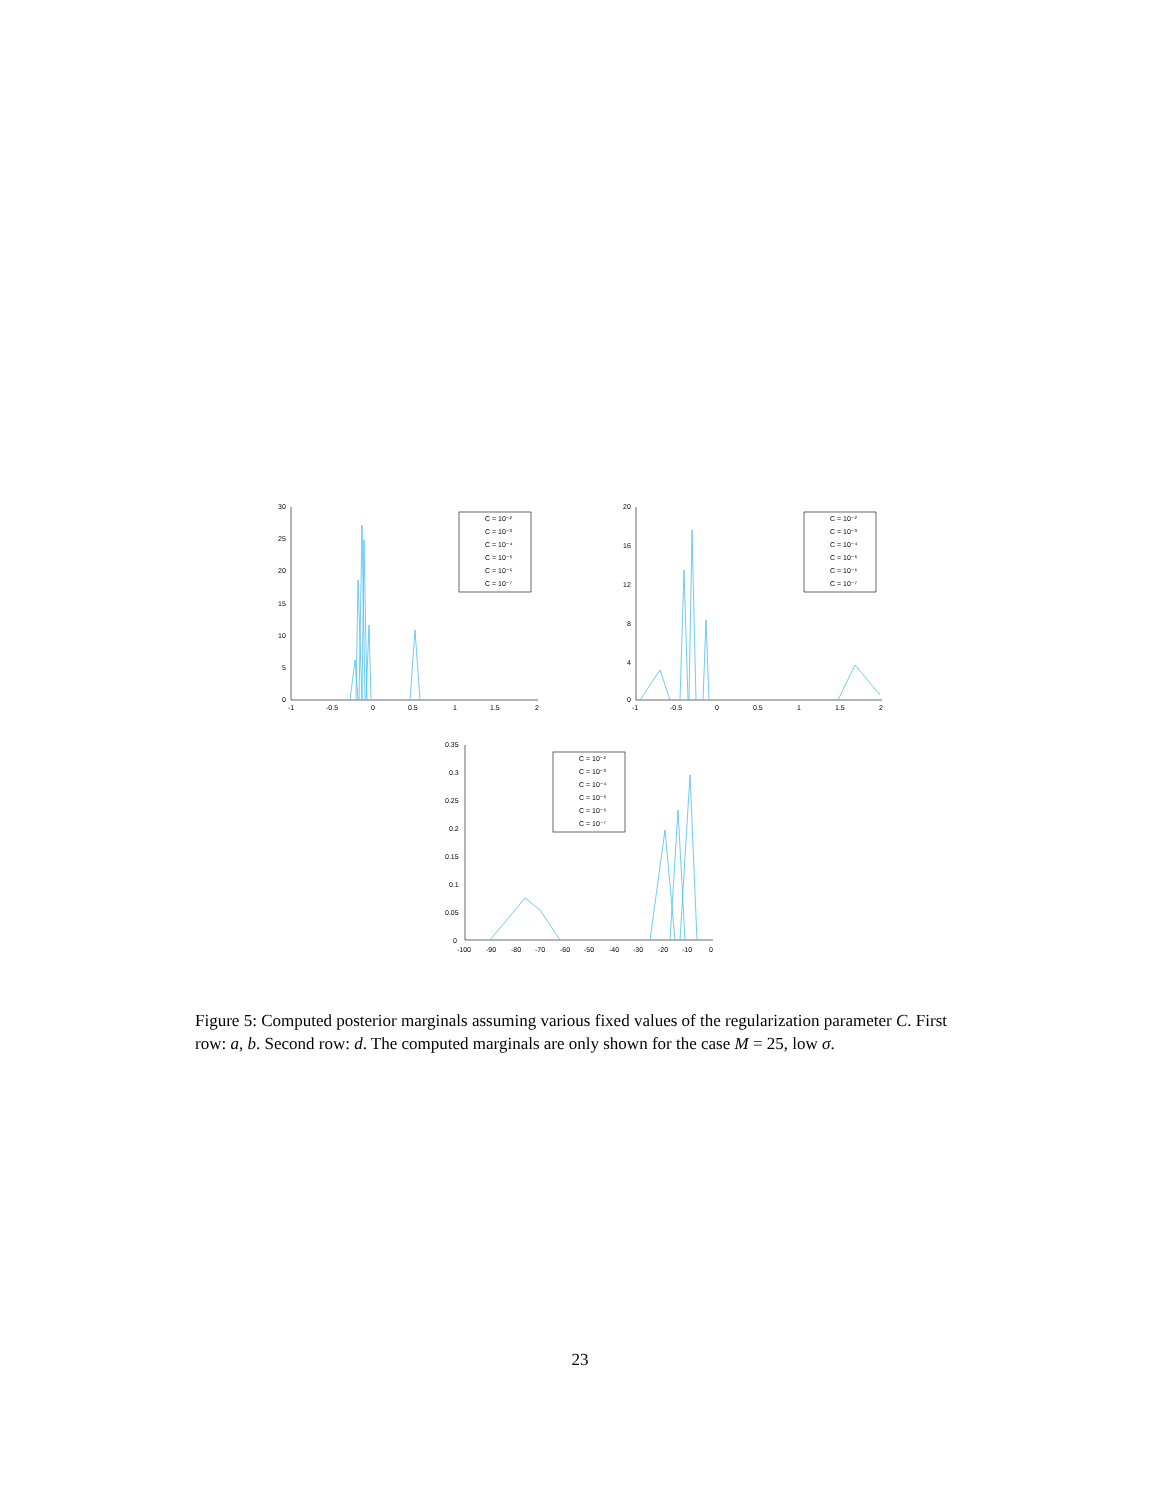30
25
20
15
10
5
0
-1
-0.5
0
0.5
1
1.5
2
C = 10⁻²
C = 10⁻³
C = 10⁻⁴
C = 10⁻⁵
C = 10⁻⁶
C = 10⁻⁷
20
16
12
8
4
0
-1
-0.5
0
0.5
1
1.5
2
C = 10⁻²
C = 10⁻³
C = 10⁻⁴
C = 10⁻⁵
C = 10⁻⁶
C = 10⁻⁷
0.35
0.3
0.25
0.2
0.15
0.1
0.05
0
-100
-90
-80
-70
-60
-50
-40
-30
-20
-10
0
C = 10⁻²
C = 10⁻³
C = 10⁻⁴
C = 10⁻⁵
C = 10⁻⁶
C = 10⁻⁷
Figure 5: Computed posterior marginals assuming various fixed values of the regularization parameter C. First row: a, b. Second row: d. The computed marginals are only shown for the case M = 25, low σ.
23